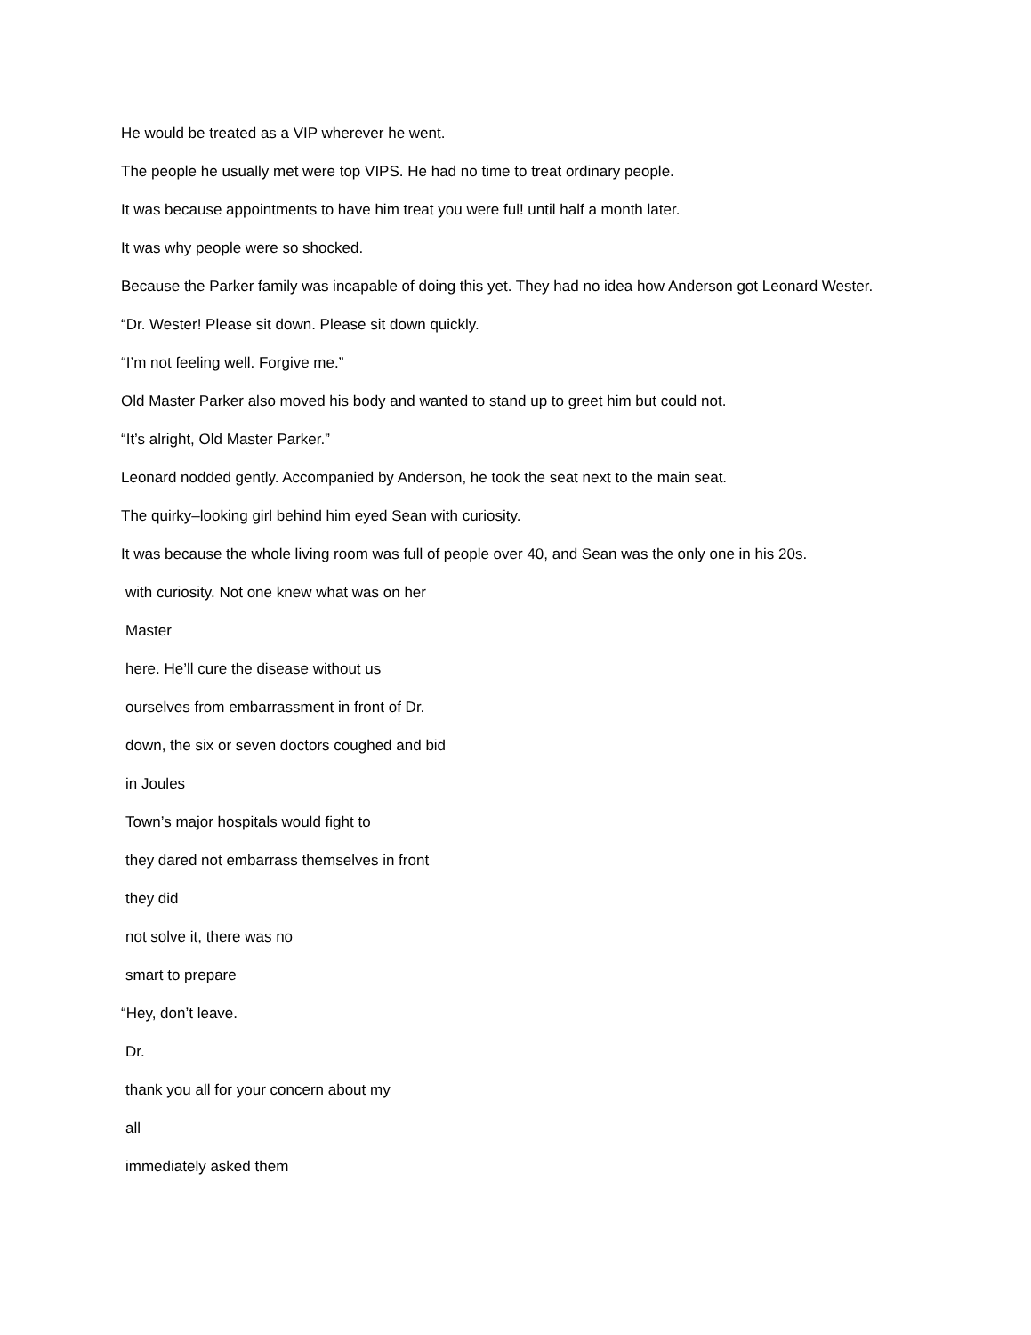He would be treated as a VIP wherever he went.
The people he usually met were top VIPS. He had no time to treat ordinary people.
It was because appointments to have him treat you were ful! until half a month later.
It was why people were so shocked.
Because the Parker family was incapable of doing this yet. They had no idea how Anderson got Leonard Wester.
“Dr. Wester! Please sit down. Please sit down quickly.
“I’m not feeling well. Forgive me.”
Old Master Parker also moved his body and wanted to stand up to greet him but could not.
“It’s alright, Old Master Parker.”
Leonard nodded gently. Accompanied by Anderson, he took the seat next to the main seat.
The quirky–looking girl behind him eyed Sean with curiosity.
It was because the whole living room was full of people over 40, and Sean was the only one in his 20s.
with curiosity. Not one knew what was on her
Master
here. He’ll cure the disease without us
ourselves from embarrassment in front of Dr.
down, the six or seven doctors coughed and bid
in Joules
Town’s major hospitals would fight to
they dared not embarrass themselves in front
they did
not solve it, there was no
smart to prepare
“Hey, don’t leave.
Dr.
thank you all for your concern about my
all
immediately asked them